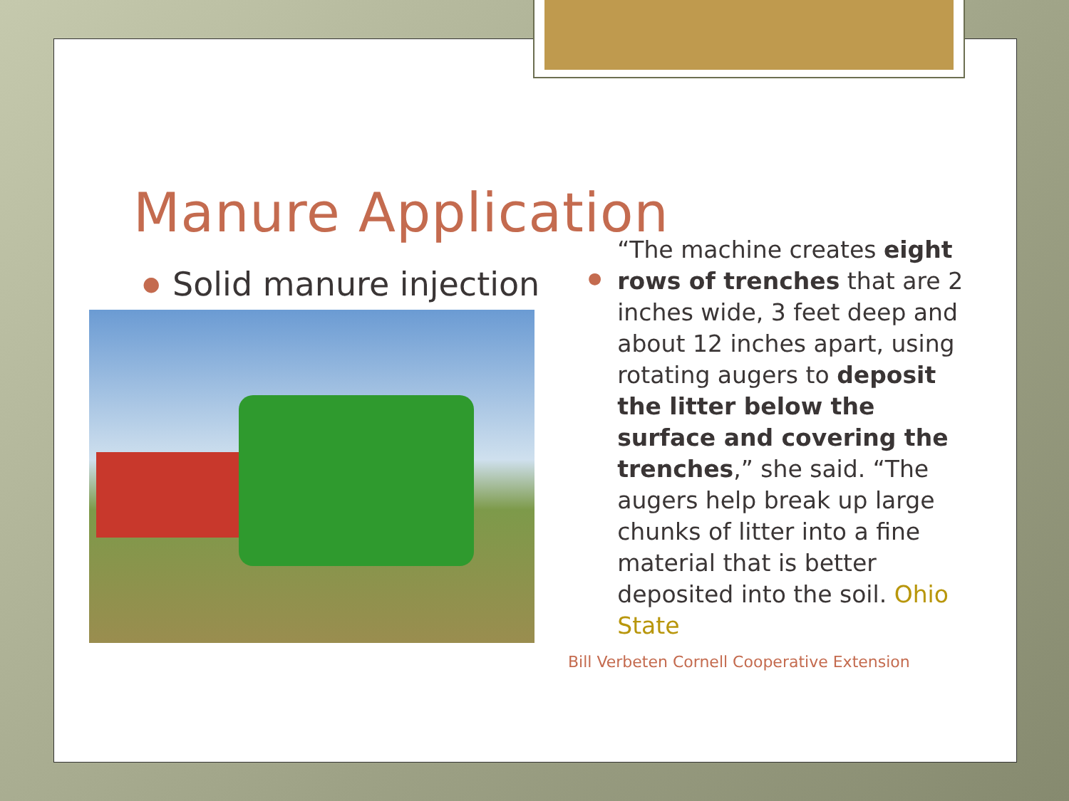Manure Application
● Solid manure injection
●
“The machine creates eight rows of trenches that are 2 inches wide, 3 feet deep and about 12 inches apart, using rotating augers to deposit the litter below the surface and covering the trenches,” she said. “The augers help break up large chunks of litter into a fine material that is better deposited into the soil. Ohio State
Bill Verbeten Cornell Cooperative Extension